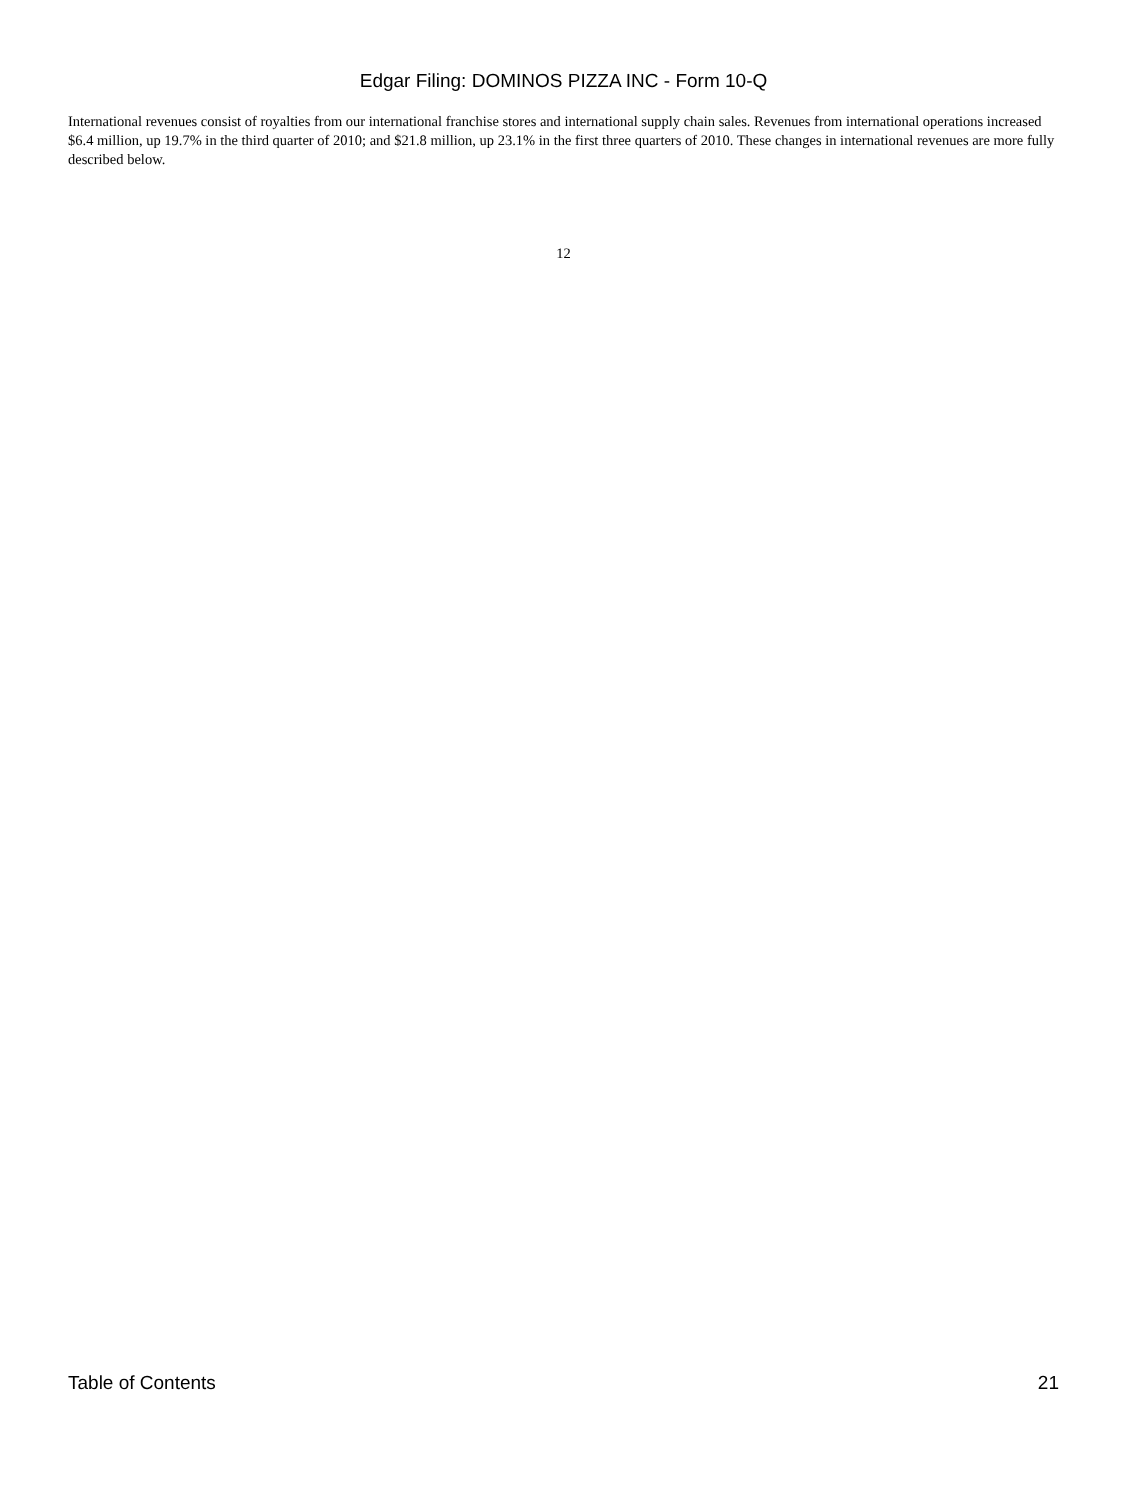Edgar Filing: DOMINOS PIZZA INC - Form 10-Q
International revenues consist of royalties from our international franchise stores and international supply chain sales. Revenues from international operations increased $6.4 million, up 19.7% in the third quarter of 2010; and $21.8 million, up 23.1% in the first three quarters of 2010. These changes in international revenues are more fully described below.
12
Table of Contents 21